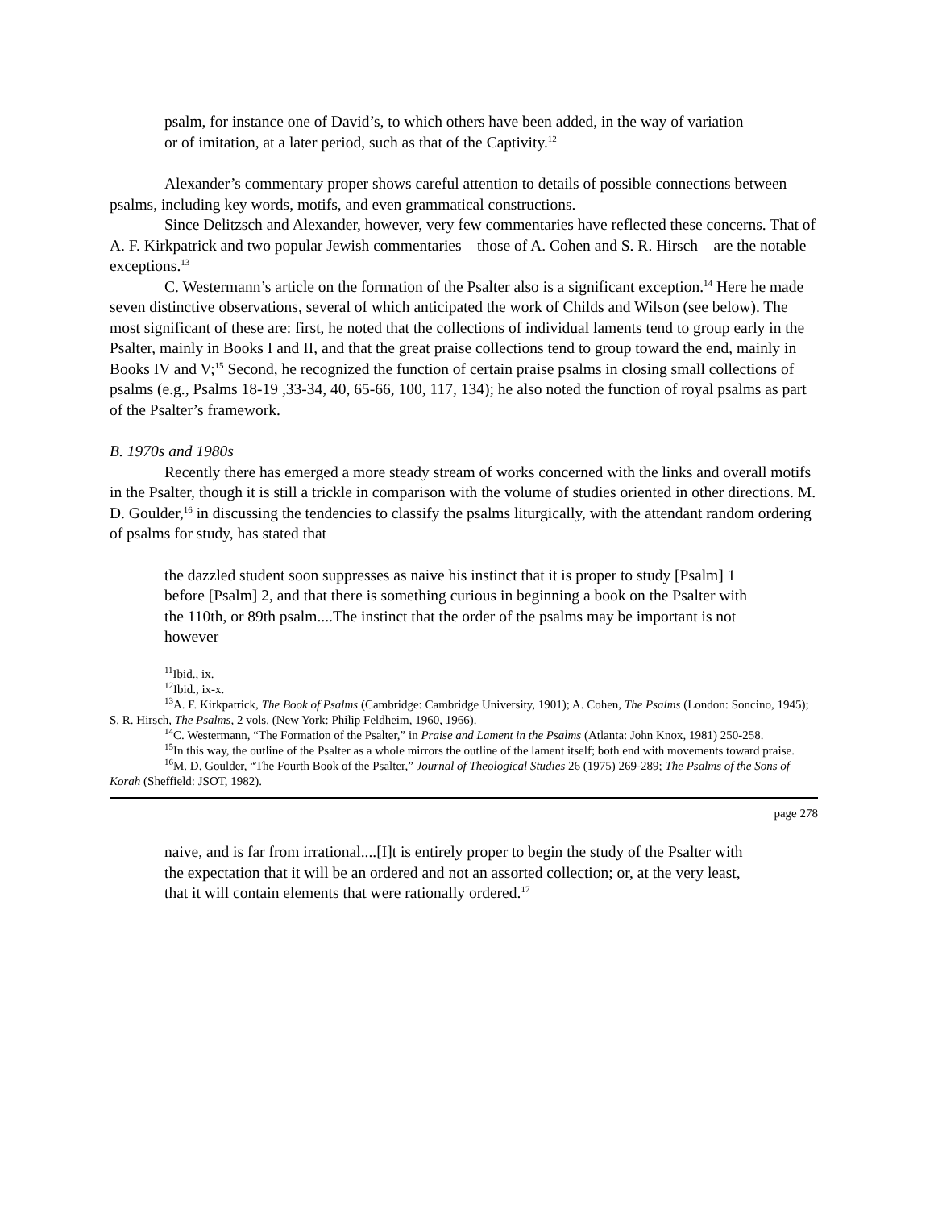psalm, for instance one of David’s, to which others have been added, in the way of variation or of imitation, at a later period, such as that of the Captivity.<sup>12</sup>
Alexander’s commentary proper shows careful attention to details of possible connections between psalms, including key words, motifs, and even grammatical constructions.
Since Delitzsch and Alexander, however, very few commentaries have reflected these concerns. That of A. F. Kirkpatrick and two popular Jewish commentaries—those of A. Cohen and S. R. Hirsch—are the notable exceptions.<sup>13</sup>
C. Westermann’s article on the formation of the Psalter also is a significant exception.<sup>14</sup> Here he made seven distinctive observations, several of which anticipated the work of Childs and Wilson (see below). The most significant of these are: first, he noted that the collections of individual laments tend to group early in the Psalter, mainly in Books I and II, and that the great praise collections tend to group toward the end, mainly in Books IV and V;<sup>15</sup> Second, he recognized the function of certain praise psalms in closing small collections of psalms (e.g., Psalms 18-19 ,33-34, 40, 65-66, 100, 117, 134); he also noted the function of royal psalms as part of the Psalter’s framework.
B. 1970s and 1980s
Recently there has emerged a more steady stream of works concerned with the links and overall motifs in the Psalter, though it is still a trickle in comparison with the volume of studies oriented in other directions. M. D. Goulder,<sup>16</sup> in discussing the tendencies to classify the psalms liturgically, with the attendant random ordering of psalms for study, has stated that
the dazzled student soon suppresses as naive his instinct that it is proper to study [Psalm] 1 before [Psalm] 2, and that there is something curious in beginning a book on the Psalter with the 110th, or 89th psalm....The instinct that the order of the psalms may be important is not however
<sup>11</sup> Ibid., ix.
<sup>12</sup> Ibid., ix-x.
<sup>13</sup> A. F. Kirkpatrick, The Book of Psalms (Cambridge: Cambridge University, 1901); A. Cohen, The Psalms (London: Soncino, 1945); S. R. Hirsch, The Psalms, 2 vols. (New York: Philip Feldheim, 1960, 1966).
<sup>14</sup>C. Westermann, “The Formation of the Psalter,” in Praise and Lament in the Psalms (Atlanta: John Knox, 1981) 250-258.
<sup>15</sup> In this way, the outline of the Psalter as a whole mirrors the outline of the lament itself; both end with movements toward praise.
<sup>16</sup> M. D. Goulder, “The Fourth Book of the Psalter,” Journal of Theological Studies 26 (1975) 269-289; The Psalms of the Sons of Korah (Sheffield: JSOT, 1982).
page 278
naive, and is far from irrational....[I]t is entirely proper to begin the study of the Psalter with the expectation that it will be an ordered and not an assorted collection; or, at the very least, that it will contain elements that were rationally ordered.<sup>17</sup>